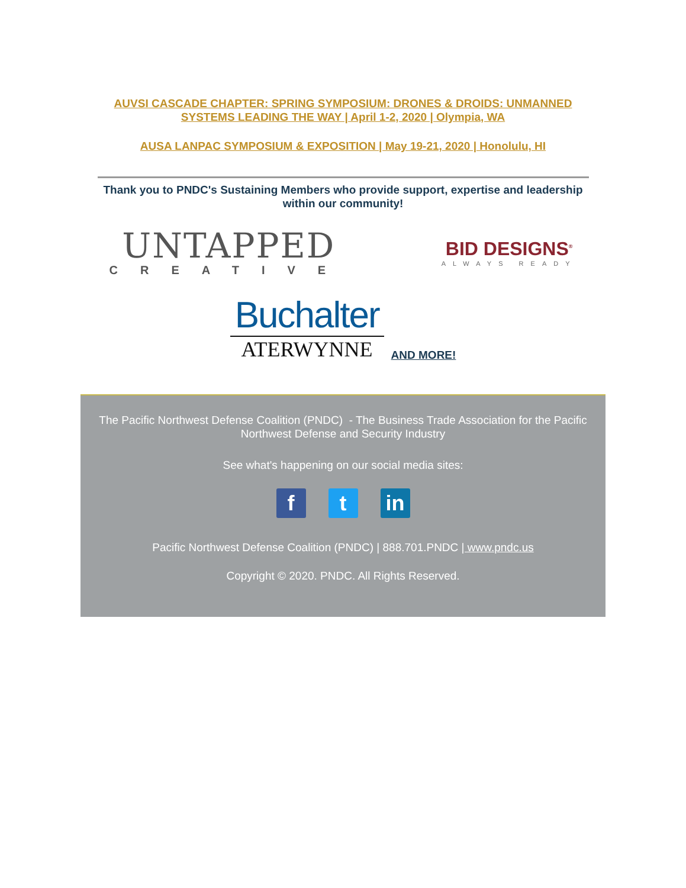AUVSI CASCADE CHAPTER: SPRING SYMPOSIUM: DRONES & DROIDS: UNMANNED SYSTEMS LEADING THE WAY | April 1-2, 2020 | Olympia, WA
AUSA LANPAC SYMPOSIUM & EXPOSITION | May 19-21, 2020 | Honolulu, HI
Thank you to PNDC's Sustaining Members who provide support, expertise and leadership within our community!
UNTAPPED
CREATIVE
BID DESIGNS<sup>®</sup>
ALWAYS READY
Buchalter
ATERWYNNE
AND MORE!
The Pacific Northwest Defense Coalition (PNDC) - The Business Trade Association for the Pacific Northwest Defense and Security Industry
See what's happening on our social media sites:
f t in
Pacific Northwest Defense Coalition (PNDC) | 888.701.PNDC | www.pndc.us
Copyright © 2020. PNDC. All Rights Reserved.